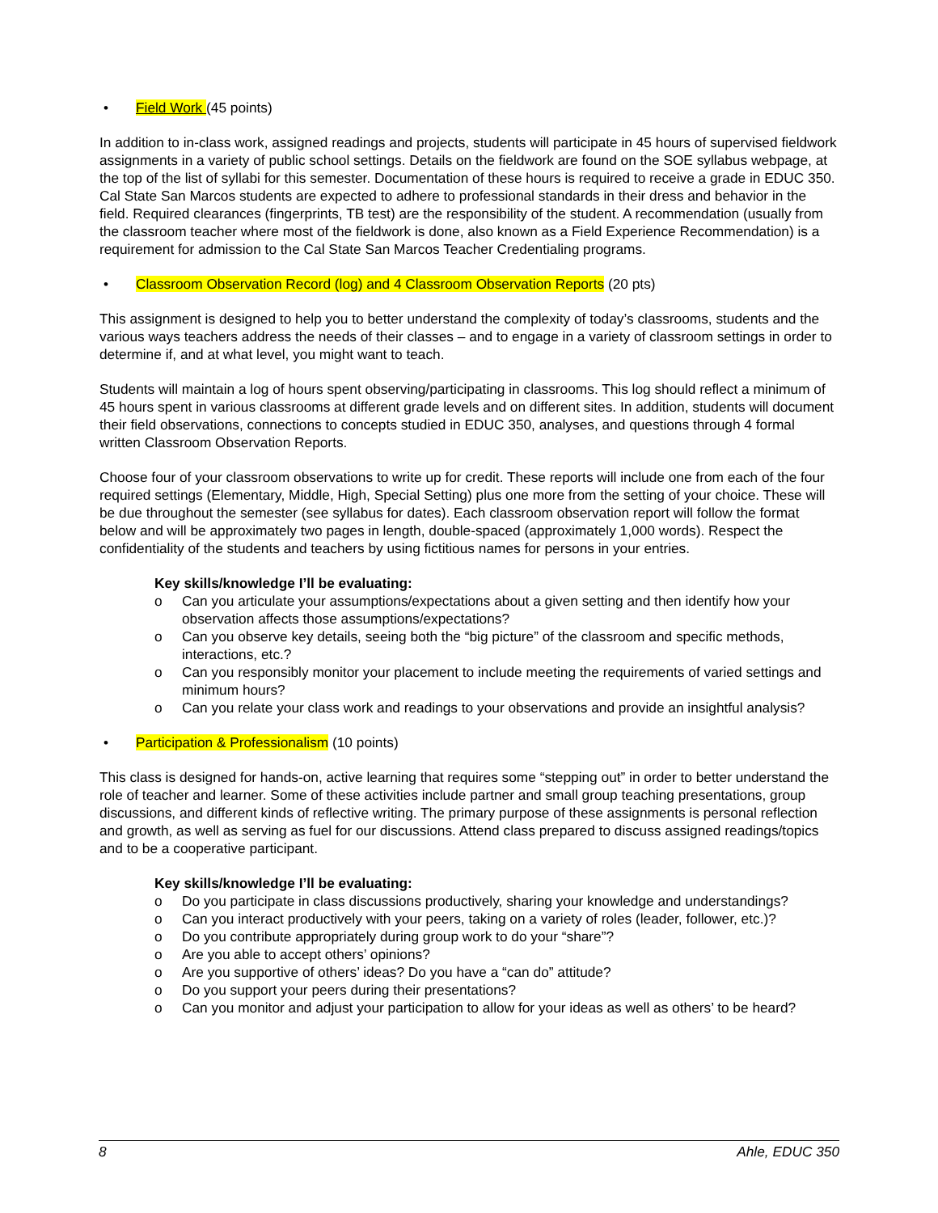• Field Work (45 points)
In addition to in-class work, assigned readings and projects, students will participate in 45 hours of supervised fieldwork assignments in a variety of public school settings. Details on the fieldwork are found on the SOE syllabus webpage, at the top of the list of syllabi for this semester. Documentation of these hours is required to receive a grade in EDUC 350. Cal State San Marcos students are expected to adhere to professional standards in their dress and behavior in the field. Required clearances (fingerprints, TB test) are the responsibility of the student. A recommendation (usually from the classroom teacher where most of the fieldwork is done, also known as a Field Experience Recommendation) is a requirement for admission to the Cal State San Marcos Teacher Credentialing programs.
• Classroom Observation Record (log) and 4 Classroom Observation Reports (20 pts)
This assignment is designed to help you to better understand the complexity of today’s classrooms, students and the various ways teachers address the needs of their classes – and to engage in a variety of classroom settings in order to determine if, and at what level, you might want to teach.
Students will maintain a log of hours spent observing/participating in classrooms. This log should reflect a minimum of 45 hours spent in various classrooms at different grade levels and on different sites. In addition, students will document their field observations, connections to concepts studied in EDUC 350, analyses, and questions through 4 formal written Classroom Observation Reports.
Choose four of your classroom observations to write up for credit. These reports will include one from each of the four required settings (Elementary, Middle, High, Special Setting) plus one more from the setting of your choice. These will be due throughout the semester (see syllabus for dates). Each classroom observation report will follow the format below and will be approximately two pages in length, double-spaced (approximately 1,000 words). Respect the confidentiality of the students and teachers by using fictitious names for persons in your entries.
Key skills/knowledge I’ll be evaluating:
o Can you articulate your assumptions/expectations about a given setting and then identify how your observation affects those assumptions/expectations?
o Can you observe key details, seeing both the “big picture” of the classroom and specific methods, interactions, etc.?
o Can you responsibly monitor your placement to include meeting the requirements of varied settings and minimum hours?
o Can you relate your class work and readings to your observations and provide an insightful analysis?
• Participation & Professionalism (10 points)
This class is designed for hands-on, active learning that requires some “stepping out” in order to better understand the role of teacher and learner. Some of these activities include partner and small group teaching presentations, group discussions, and different kinds of reflective writing. The primary purpose of these assignments is personal reflection and growth, as well as serving as fuel for our discussions. Attend class prepared to discuss assigned readings/topics and to be a cooperative participant.
Key skills/knowledge I’ll be evaluating:
o Do you participate in class discussions productively, sharing your knowledge and understandings?
o Can you interact productively with your peers, taking on a variety of roles (leader, follower, etc.)?
o Do you contribute appropriately during group work to do your “share”?
o Are you able to accept others’ opinions?
o Are you supportive of others’ ideas? Do you have a “can do” attitude?
o Do you support your peers during their presentations?
o Can you monitor and adjust your participation to allow for your ideas as well as others’ to be heard?
8 Ahle, EDUC 350